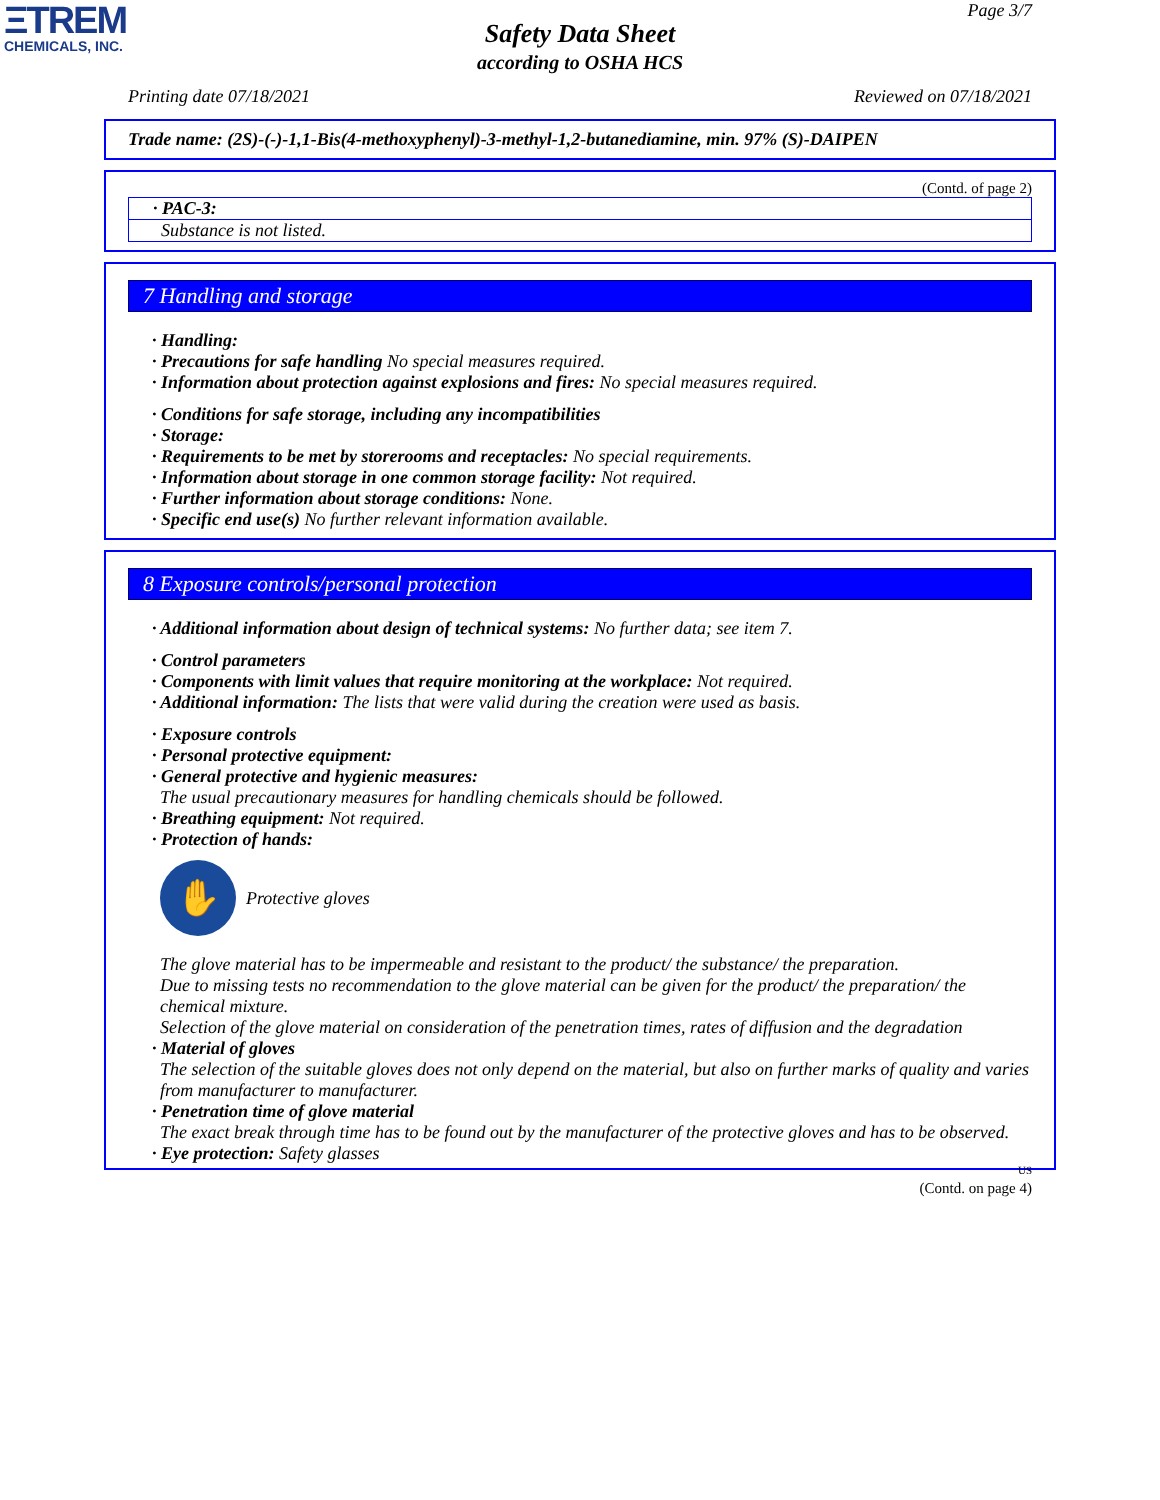ΞTREM
CHEMICALS, INC.
Page 3/7
Safety Data Sheet
according to OSHA HCS
Printing date 07/18/2021 Reviewed on 07/18/2021
Trade name: (2S)-(-)-1,1-Bis(4-methoxyphenyl)-3-methyl-1,2-butanediamine, min. 97% (S)-DAIPEN
(Contd. of page 2)
· PAC-3:
Substance is not listed.
7 Handling and storage
· Handling:
· Precautions for safe handling No special measures required.
· Information about protection against explosions and fires: No special measures required.
· Conditions for safe storage, including any incompatibilities
· Storage:
· Requirements to be met by storerooms and receptacles: No special requirements.
· Information about storage in one common storage facility: Not required.
· Further information about storage conditions: None.
· Specific end use(s) No further relevant information available.
8 Exposure controls/personal protection
· Additional information about design of technical systems: No further data; see item 7.
· Control parameters
· Components with limit values that require monitoring at the workplace: Not required.
· Additional information: The lists that were valid during the creation were used as basis.
· Exposure controls
· Personal protective equipment:
· General protective and hygienic measures:
The usual precautionary measures for handling chemicals should be followed.
· Breathing equipment: Not required.
· Protection of hands:
✋
Protective gloves
The glove material has to be impermeable and resistant to the product/ the substance/ the preparation.
Due to missing tests no recommendation to the glove material can be given for the product/ the preparation/ the chemical mixture.
Selection of the glove material on consideration of the penetration times, rates of diffusion and the degradation
· Material of gloves
The selection of the suitable gloves does not only depend on the material, but also on further marks of quality and varies from manufacturer to manufacturer.
· Penetration time of glove material
The exact break through time has to be found out by the manufacturer of the protective gloves and has to be observed.
· Eye protection: Safety glasses
US
(Contd. on page 4)